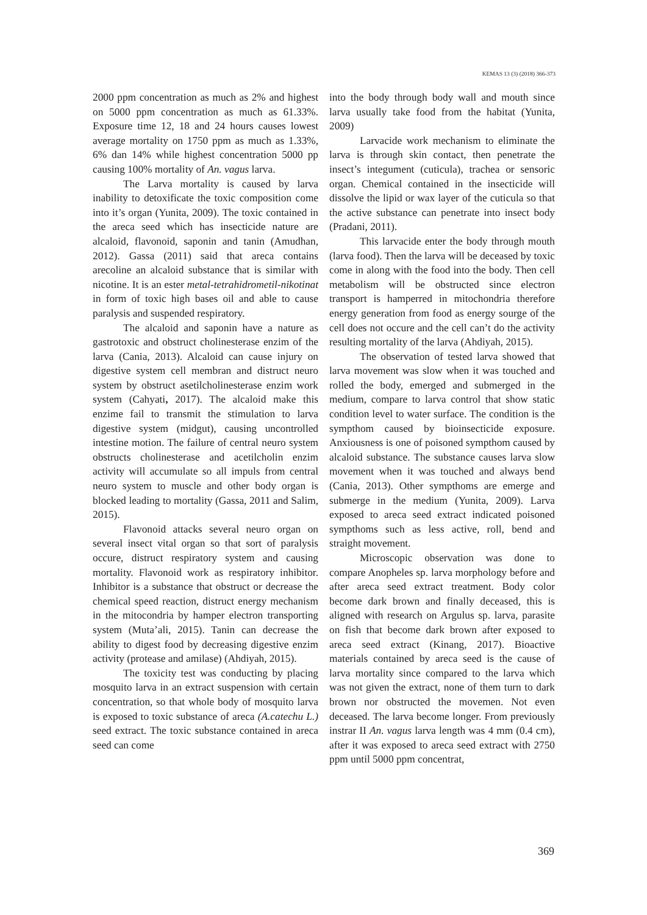KEMAS 13 (3) (2018) 366-373
2000 ppm concentration as much as 2% and highest on 5000 ppm concentration as much as 61.33%. Exposure time 12, 18 and 24 hours causes lowest average mortality on 1750 ppm as much as 1.33%, 6% dan 14% while highest concentration 5000 pp causing 100% mortality of An. vagus larva.
The Larva mortality is caused by larva inability to detoxificate the toxic composition come into it’s organ (Yunita, 2009). The toxic contained in the areca seed which has insecticide nature are alcaloid, flavonoid, saponin and tanin (Amudhan, 2012). Gassa (2011) said that areca contains arecoline an alcaloid substance that is similar with nicotine. It is an ester metal-tetrahidrometil-nikotinat in form of toxic high bases oil and able to cause paralysis and suspended respiratory.
The alcaloid and saponin have a nature as gastrotoxic and obstruct cholinesterase enzim of the larva (Cania, 2013). Alcaloid can cause injury on digestive system cell membran and distruct neuro system by obstruct asetilcholinesterase enzim work system (Cahyati, 2017). The alcaloid make this enzime fail to transmit the stimulation to larva digestive system (midgut), causing uncontrolled intestine motion. The failure of central neuro system obstructs cholinesterase and acetilcholin enzim activity will accumulate so all impuls from central neuro system to muscle and other body organ is blocked leading to mortality (Gassa, 2011 and Salim, 2015).
Flavonoid attacks several neuro organ on several insect vital organ so that sort of paralysis occure, distruct respiratory system and causing mortality. Flavonoid work as respiratory inhibitor. Inhibitor is a substance that obstruct or decrease the chemical speed reaction, distruct energy mechanism in the mitocondria by hamper electron transporting system (Muta’ali, 2015). Tanin can decrease the ability to digest food by decreasing digestive enzim activity (protease and amilase) (Ahdiyah, 2015).
The toxicity test was conducting by placing mosquito larva in an extract suspension with certain concentration, so that whole body of mosquito larva is exposed to toxic substance of areca (A.catechu L.) seed extract. The toxic substance contained in areca seed can come
into the body through body wall and mouth since larva usually take food from the habitat (Yunita, 2009)
Larvacide work mechanism to eliminate the larva is through skin contact, then penetrate the insect’s integument (cuticula), trachea or sensoric organ. Chemical contained in the insecticide will dissolve the lipid or wax layer of the cuticula so that the active substance can penetrate into insect body (Pradani, 2011).
This larvacide enter the body through mouth (larva food). Then the larva will be deceased by toxic come in along with the food into the body. Then cell metabolism will be obstructed since electron transport is hamperred in mitochondria therefore energy generation from food as energy sourge of the cell does not occure and the cell can’t do the activity resulting mortality of the larva (Ahdiyah, 2015).
The observation of tested larva showed that larva movement was slow when it was touched and rolled the body, emerged and submerged in the medium, compare to larva control that show static condition level to water surface. The condition is the sympthom caused by bioinsecticide exposure. Anxiousness is one of poisoned sympthom caused by alcaloid substance. The substance causes larva slow movement when it was touched and always bend (Cania, 2013). Other sympthoms are emerge and submerge in the medium (Yunita, 2009). Larva exposed to areca seed extract indicated poisoned sympthoms such as less active, roll, bend and straight movement.
Microscopic observation was done to compare Anopheles sp. larva morphology before and after areca seed extract treatment. Body color become dark brown and finally deceased, this is aligned with research on Argulus sp. larva, parasite on fish that become dark brown after exposed to areca seed extract (Kinang, 2017). Bioactive materials contained by areca seed is the cause of larva mortality since compared to the larva which was not given the extract, none of them turn to dark brown nor obstructed the movemen. Not even deceased. The larva become longer. From previously instrar II An. vagus larva length was 4 mm (0.4 cm), after it was exposed to areca seed extract with 2750 ppm until 5000 ppm concentrat,
369